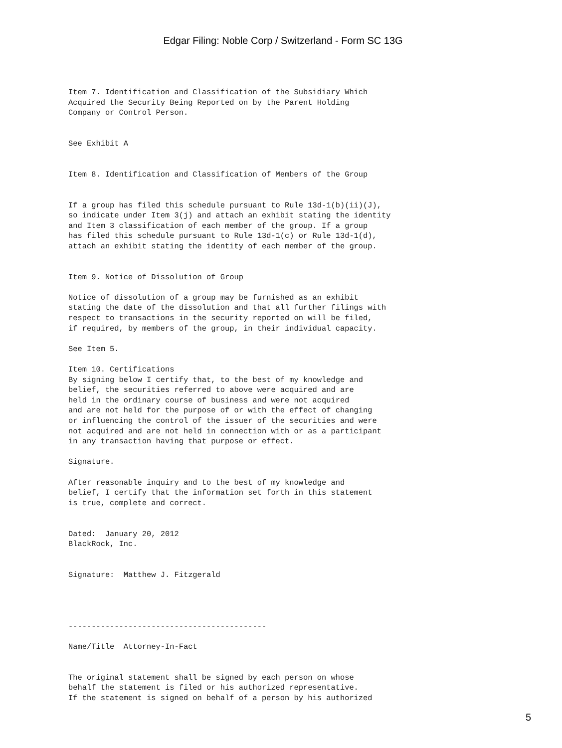Edgar Filing: Noble Corp / Switzerland - Form SC 13G
Item 7. Identification and Classification of the Subsidiary Which
Acquired the Security Being Reported on by the Parent Holding
Company or Control Person.


See Exhibit A


Item 8. Identification and Classification of Members of the Group


If a group has filed this schedule pursuant to Rule 13d-1(b)(ii)(J),
so indicate under Item 3(j) and attach an exhibit stating the identity
and Item 3 classification of each member of the group. If a group
has filed this schedule pursuant to Rule 13d-1(c) or Rule 13d-1(d),
attach an exhibit stating the identity of each member of the group.


Item 9. Notice of Dissolution of Group

Notice of dissolution of a group may be furnished as an exhibit
stating the date of the dissolution and that all further filings with
respect to transactions in the security reported on will be filed,
if required, by members of the group, in their individual capacity.

See Item 5.

Item 10. Certifications
By signing below I certify that, to the best of my knowledge and
belief, the securities referred to above were acquired and are
held in the ordinary course of business and were not acquired
and are not held for the purpose of or with the effect of changing
or influencing the control of the issuer of the securities and were
not acquired and are not held in connection with or as a participant
in any transaction having that purpose or effect.

Signature.

After reasonable inquiry and to the best of my knowledge and
belief, I certify that the information set forth in this statement
is true, complete and correct.


Dated:  January 20, 2012
BlackRock, Inc.


Signature:  Matthew J. Fitzgerald




-------------------------------------------

Name/Title  Attorney-In-Fact


The original statement shall be signed by each person on whose
behalf the statement is filed or his authorized representative.
If the statement is signed on behalf of a person by his authorized
5